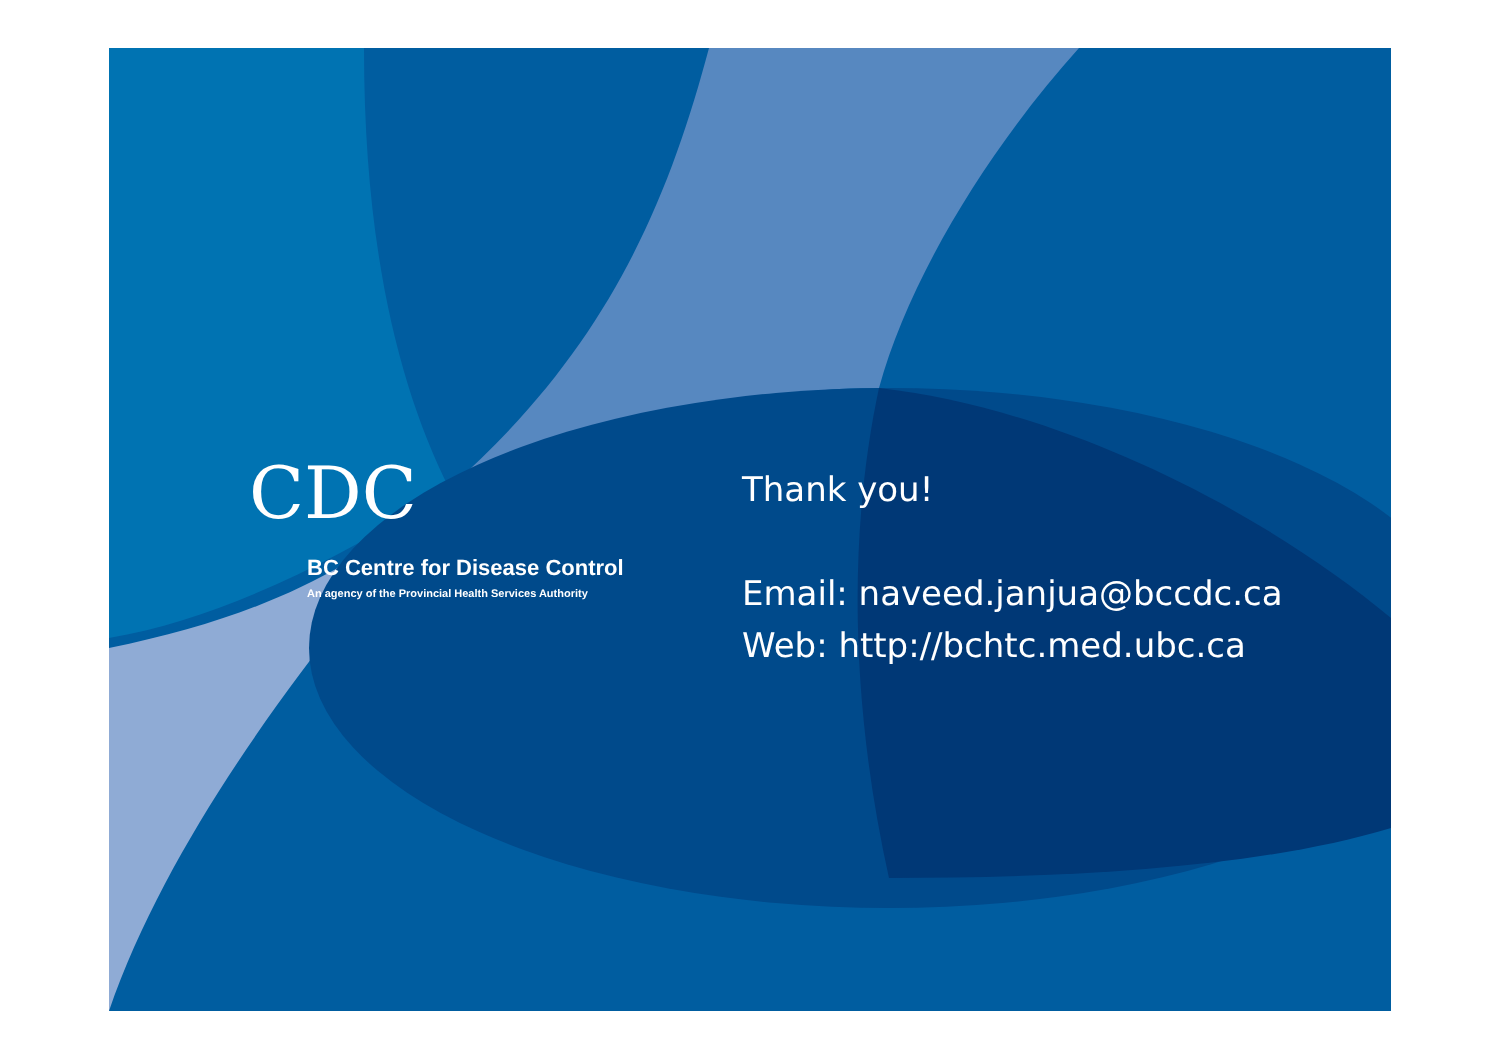CDC
BC Centre for Disease Control
An agency of the Provincial Health Services Authority
Thank you!
Email: naveed.janjua@bccdc.ca
Web: http://bchtc.med.ubc.ca